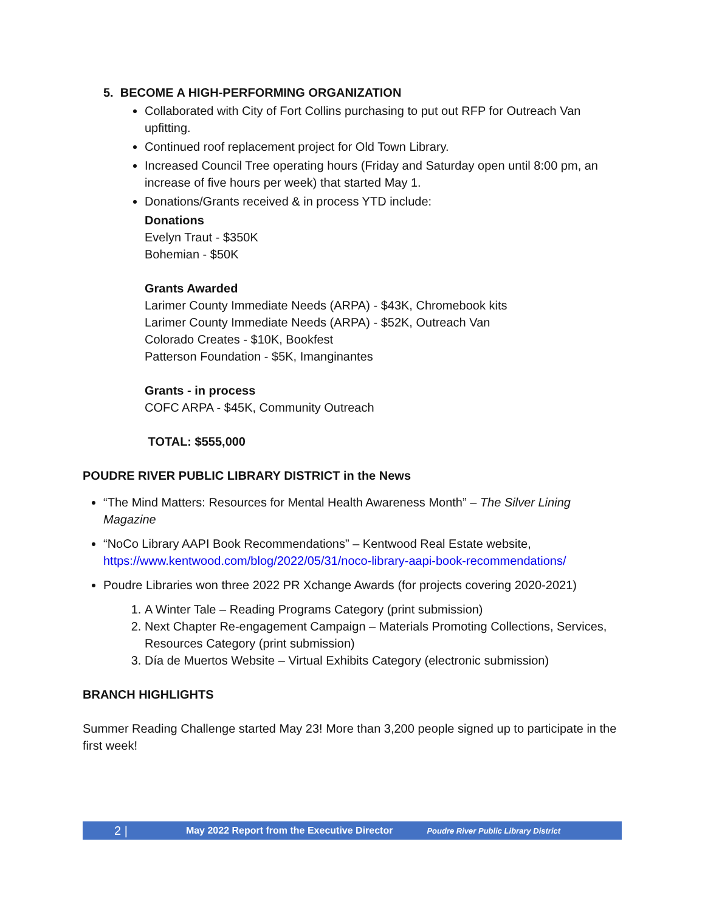5. BECOME A HIGH-PERFORMING ORGANIZATION
Collaborated with City of Fort Collins purchasing to put out RFP for Outreach Van upfitting.
Continued roof replacement project for Old Town Library.
Increased Council Tree operating hours (Friday and Saturday open until 8:00 pm, an increase of five hours per week) that started May 1.
Donations/Grants received & in process YTD include:
Donations
Evelyn Traut - $350K
Bohemian - $50K
Grants Awarded
Larimer County Immediate Needs (ARPA) - $43K, Chromebook kits
Larimer County Immediate Needs (ARPA) - $52K, Outreach Van
Colorado Creates - $10K, Bookfest
Patterson Foundation - $5K, Imanginantes
Grants - in process
COFC ARPA - $45K, Community Outreach
TOTAL: $555,000
POUDRE RIVER PUBLIC LIBRARY DISTRICT in the News
“The Mind Matters: Resources for Mental Health Awareness Month” – The Silver Lining Magazine
“NoCo Library AAPI Book Recommendations” – Kentwood Real Estate website, https://www.kentwood.com/blog/2022/05/31/noco-library-aapi-book-recommendations/
Poudre Libraries won three 2022 PR Xchange Awards (for projects covering 2020-2021)
1. A Winter Tale – Reading Programs Category (print submission)
2. Next Chapter Re-engagement Campaign – Materials Promoting Collections, Services, Resources Category (print submission)
3. Día de Muertos Website – Virtual Exhibits Category (electronic submission)
BRANCH HIGHLIGHTS
Summer Reading Challenge started May 23! More than 3,200 people signed up to participate in the first week!
2 | May 2022 Report from the Executive Director Poudre River Public Library District